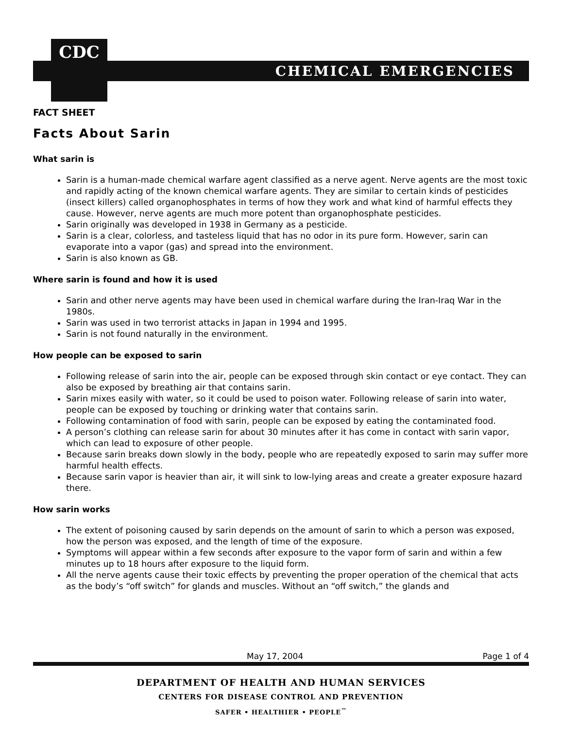CDC
CHEMICAL EMERGENCIES
FACT SHEET
Facts About Sarin
What sarin is
Sarin is a human-made chemical warfare agent classified as a nerve agent. Nerve agents are the most toxic and rapidly acting of the known chemical warfare agents. They are similar to certain kinds of pesticides (insect killers) called organophosphates in terms of how they work and what kind of harmful effects they cause. However, nerve agents are much more potent than organophosphate pesticides.
Sarin originally was developed in 1938 in Germany as a pesticide.
Sarin is a clear, colorless, and tasteless liquid that has no odor in its pure form. However, sarin can evaporate into a vapor (gas) and spread into the environment.
Sarin is also known as GB.
Where sarin is found and how it is used
Sarin and other nerve agents may have been used in chemical warfare during the Iran-Iraq War in the 1980s.
Sarin was used in two terrorist attacks in Japan in 1994 and 1995.
Sarin is not found naturally in the environment.
How people can be exposed to sarin
Following release of sarin into the air, people can be exposed through skin contact or eye contact. They can also be exposed by breathing air that contains sarin.
Sarin mixes easily with water, so it could be used to poison water. Following release of sarin into water, people can be exposed by touching or drinking water that contains sarin.
Following contamination of food with sarin, people can be exposed by eating the contaminated food.
A person’s clothing can release sarin for about 30 minutes after it has come in contact with sarin vapor, which can lead to exposure of other people.
Because sarin breaks down slowly in the body, people who are repeatedly exposed to sarin may suffer more harmful health effects.
Because sarin vapor is heavier than air, it will sink to low-lying areas and create a greater exposure hazard there.
How sarin works
The extent of poisoning caused by sarin depends on the amount of sarin to which a person was exposed, how the person was exposed, and the length of time of the exposure.
Symptoms will appear within a few seconds after exposure to the vapor form of sarin and within a few minutes up to 18 hours after exposure to the liquid form.
All the nerve agents cause their toxic effects by preventing the proper operation of the chemical that acts as the body’s “off switch” for glands and muscles. Without an “off switch,” the glands and
May 17, 2004 Page 1 of 4
DEPARTMENT OF HEALTH AND HUMAN SERVICES
CENTERS FOR DISEASE CONTROL AND PREVENTION
SAFER • HEALTHIER • PEOPLE<sup>™</sup>